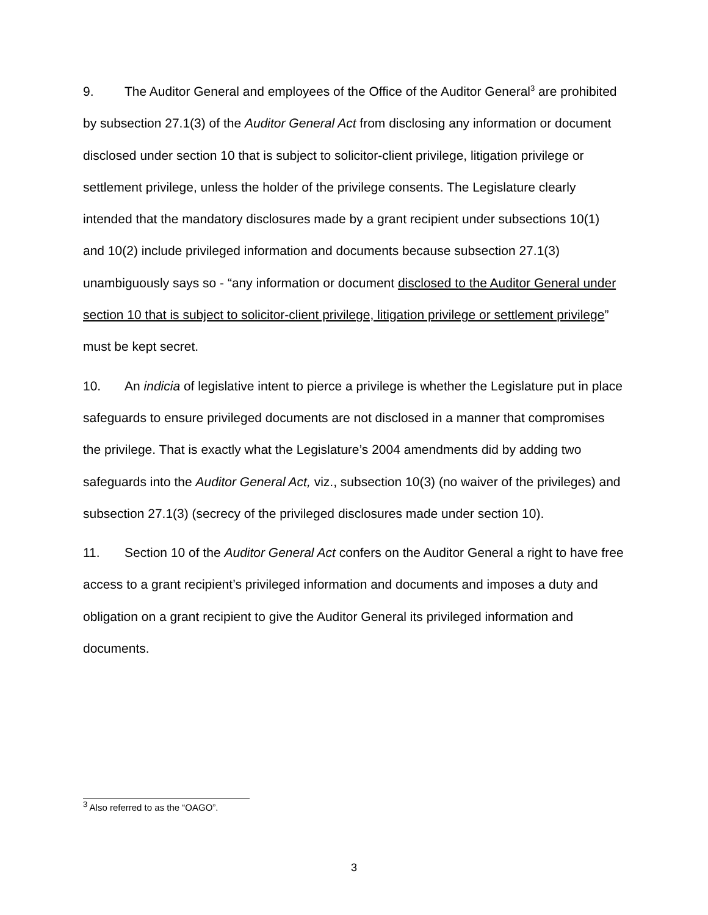9. The Auditor General and employees of the Office of the Auditor General<sup>3</sup> are prohibited by subsection 27.1(3) of the Auditor General Act from disclosing any information or document disclosed under section 10 that is subject to solicitor-client privilege, litigation privilege or settlement privilege, unless the holder of the privilege consents. The Legislature clearly intended that the mandatory disclosures made by a grant recipient under subsections 10(1) and 10(2) include privileged information and documents because subsection 27.1(3) unambiguously says so - “any information or document disclosed to the Auditor General under section 10 that is subject to solicitor-client privilege, litigation privilege or settlement privilege” must be kept secret.
10. An indicia of legislative intent to pierce a privilege is whether the Legislature put in place safeguards to ensure privileged documents are not disclosed in a manner that compromises the privilege. That is exactly what the Legislature’s 2004 amendments did by adding two safeguards into the Auditor General Act, viz., subsection 10(3) (no waiver of the privileges) and subsection 27.1(3) (secrecy of the privileged disclosures made under section 10).
11. Section 10 of the Auditor General Act confers on the Auditor General a right to have free access to a grant recipient’s privileged information and documents and imposes a duty and obligation on a grant recipient to give the Auditor General its privileged information and documents.
<sup>3</sup> Also referred to as the “OAGO”.
3